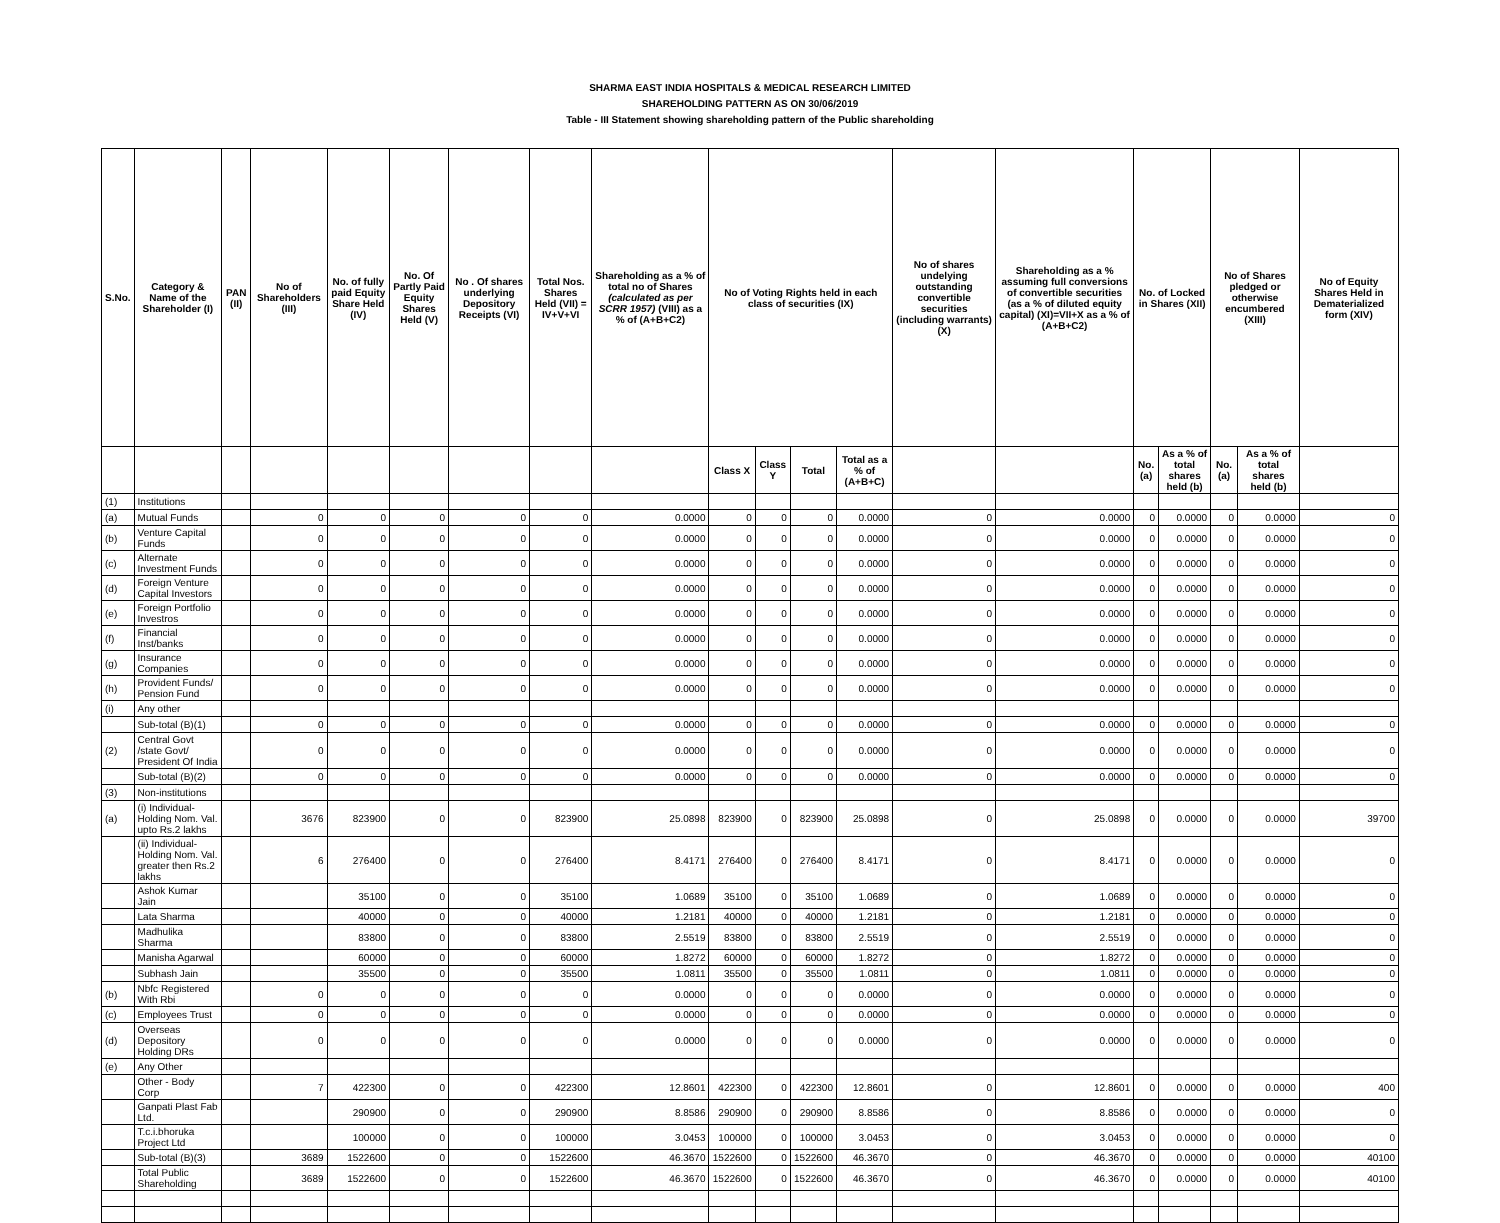SHARMA EAST INDIA HOSPITALS & MEDICAL RESEARCH LIMITED
SHAREHOLDING PATTERN AS ON 30/06/2019
Table - III Statement showing shareholding pattern of the Public shareholding
| S.No. | Category & Name of the Shareholder (I) | PAN (II) | No of Shareholders (III) | No. of fully paid Equity Share Held (IV) | No. Of Partly Paid Equity Shares Held (V) | No . Of shares underlying Depository Receipts (VI) | Total Nos. Shares Held (VII) = IV+V+VI | Shareholding as a % of total no of Shares (calculated as per SCRR 1957) (VIII) as a % of (A+B+C2) | No of Voting Rights held in each class of securities (IX) | | | | No of shares undelying outstanding convertible securities (including warrants) (X) | Shareholding as a % assuming full conversions of convertible securities (as a % of diluted equity capital) (XI)=VII+X as a % of (A+B+C2) | No. of Locked in Shares (XII) | | No of Shares pledged or otherwise encumbered (XIII) | | No of Equity Shares Held in Dematerialized form (XIV) |
| --- | --- | --- | --- | --- | --- | --- | --- | --- | --- | --- | --- | --- | --- | --- | --- | --- | --- | --- | --- |
| | | | | | | | | | Class X | Class Y | Total | Total as a % of (A+B+C) | | | No. (a) | As a % of total shares held (b) | No. (a) | As a % of total shares held (b) | |
| (1) | Institutions | | | | | | | | | | | | | | | | | | |
| (a) | Mutual Funds | | 0 | 0 | 0 | 0 | 0 | 0.0000 | 0 | 0 | 0 | 0.0000 | 0 | 0.0000 | 0 | 0.0000 | 0 | 0.0000 | 0 |
| (b) | Venture Capital Funds | | 0 | 0 | 0 | 0 | 0 | 0.0000 | 0 | 0 | 0 | 0.0000 | 0 | 0.0000 | 0 | 0.0000 | 0 | 0.0000 | 0 |
| (c) | Alternate Investment Funds | | 0 | 0 | 0 | 0 | 0 | 0.0000 | 0 | 0 | 0 | 0.0000 | 0 | 0.0000 | 0 | 0.0000 | 0 | 0.0000 | 0 |
| (d) | Foreign Venture Capital Investors | | 0 | 0 | 0 | 0 | 0 | 0.0000 | 0 | 0 | 0 | 0.0000 | 0 | 0.0000 | 0 | 0.0000 | 0 | 0.0000 | 0 |
| (e) | Foreign Portfolio Investros | | 0 | 0 | 0 | 0 | 0 | 0.0000 | 0 | 0 | 0 | 0.0000 | 0 | 0.0000 | 0 | 0.0000 | 0 | 0.0000 | 0 |
| (f) | Financial Inst/banks | | 0 | 0 | 0 | 0 | 0 | 0.0000 | 0 | 0 | 0 | 0.0000 | 0 | 0.0000 | 0 | 0.0000 | 0 | 0.0000 | 0 |
| (g) | Insurance Companies | | 0 | 0 | 0 | 0 | 0 | 0.0000 | 0 | 0 | 0 | 0.0000 | 0 | 0.0000 | 0 | 0.0000 | 0 | 0.0000 | 0 |
| (h) | Provident Funds/ Pension Fund | | 0 | 0 | 0 | 0 | 0 | 0.0000 | 0 | 0 | 0 | 0.0000 | 0 | 0.0000 | 0 | 0.0000 | 0 | 0.0000 | 0 |
| (i) | Any other | | | | | | | | | | | | | | | | | | |
| | Sub-total (B)(1) | | 0 | 0 | 0 | 0 | 0 | 0.0000 | 0 | 0 | 0 | 0.0000 | 0 | 0.0000 | 0 | 0.0000 | 0 | 0.0000 | 0 |
| (2) | Central Govt /state Govt/ President Of India | | 0 | 0 | 0 | 0 | 0 | 0.0000 | 0 | 0 | 0 | 0.0000 | 0 | 0.0000 | 0 | 0.0000 | 0 | 0.0000 | 0 |
| | Sub-total (B)(2) | | 0 | 0 | 0 | 0 | 0 | 0.0000 | 0 | 0 | 0 | 0.0000 | 0 | 0.0000 | 0 | 0.0000 | 0 | 0.0000 | 0 |
| (3) | Non-institutions | | | | | | | | | | | | | | | | | | |
| (a) | (i) Individual-Holding Nom. Val. upto Rs.2 lakhs | | 3676 | 823900 | 0 | 0 | 823900 | 25.0898 | 823900 | 0 | 823900 | 25.0898 | 0 | 25.0898 | 0 | 0.0000 | 0 | 0.0000 | 39700 |
| | (ii) Individual-Holding Nom. Val. greater then Rs.2 lakhs | | 6 | 276400 | 0 | 0 | 276400 | 8.4171 | 276400 | 0 | 276400 | 8.4171 | 0 | 8.4171 | 0 | 0.0000 | 0 | 0.0000 | 0 |
| | Ashok Kumar Jain | | | 35100 | 0 | 0 | 35100 | 1.0689 | 35100 | 0 | 35100 | 1.0689 | 0 | 1.0689 | 0 | 0.0000 | 0 | 0.0000 | 0 |
| | Lata Sharma | | | 40000 | 0 | 0 | 40000 | 1.2181 | 40000 | 0 | 40000 | 1.2181 | 0 | 1.2181 | 0 | 0.0000 | 0 | 0.0000 | 0 |
| | Madhulika Sharma | | | 83800 | 0 | 0 | 83800 | 2.5519 | 83800 | 0 | 83800 | 2.5519 | 0 | 2.5519 | 0 | 0.0000 | 0 | 0.0000 | 0 |
| | Manisha Agarwal | | | 60000 | 0 | 0 | 60000 | 1.8272 | 60000 | 0 | 60000 | 1.8272 | 0 | 1.8272 | 0 | 0.0000 | 0 | 0.0000 | 0 |
| | Subhash Jain | | | 35500 | 0 | 0 | 35500 | 1.0811 | 35500 | 0 | 35500 | 1.0811 | 0 | 1.0811 | 0 | 0.0000 | 0 | 0.0000 | 0 |
| (b) | Nbfc Registered With Rbi | | 0 | 0 | 0 | 0 | 0 | 0.0000 | 0 | 0 | 0 | 0.0000 | 0 | 0.0000 | 0 | 0.0000 | 0 | 0.0000 | 0 |
| (c) | Employees Trust | | 0 | 0 | 0 | 0 | 0 | 0.0000 | 0 | 0 | 0 | 0.0000 | 0 | 0.0000 | 0 | 0.0000 | 0 | 0.0000 | 0 |
| (d) | Overseas Depository Holding DRs | | 0 | 0 | 0 | 0 | 0 | 0.0000 | 0 | 0 | 0 | 0.0000 | 0 | 0.0000 | 0 | 0.0000 | 0 | 0.0000 | 0 |
| (e) | Any Other | | | | | | | | | | | | | | | | | | |
| | Other - Body Corp | | 7 | 422300 | 0 | 0 | 422300 | 12.8601 | 422300 | 0 | 422300 | 12.8601 | 0 | 12.8601 | 0 | 0.0000 | 0 | 0.0000 | 400 |
| | Ganpati Plast Fab Ltd. | | | 290900 | 0 | 0 | 290900 | 8.8586 | 290900 | 0 | 290900 | 8.8586 | 0 | 8.8586 | 0 | 0.0000 | 0 | 0.0000 | 0 |
| | T.c.i.bhoruka Project Ltd | | | 100000 | 0 | 0 | 100000 | 3.0453 | 100000 | 0 | 100000 | 3.0453 | 0 | 3.0453 | 0 | 0.0000 | 0 | 0.0000 | 0 |
| | Sub-total (B)(3) | | 3689 | 1522600 | 0 | 0 | 1522600 | 46.3670 | 1522600 | 0 | 1522600 | 46.3670 | 0 | 46.3670 | 0 | 0.0000 | 0 | 0.0000 | 40100 |
| | Total Public Shareholding | | 3689 | 1522600 | 0 | 0 | 1522600 | 46.3670 | 1522600 | 0 | 1522600 | 46.3670 | 0 | 46.3670 | 0 | 0.0000 | 0 | 0.0000 | 40100 |